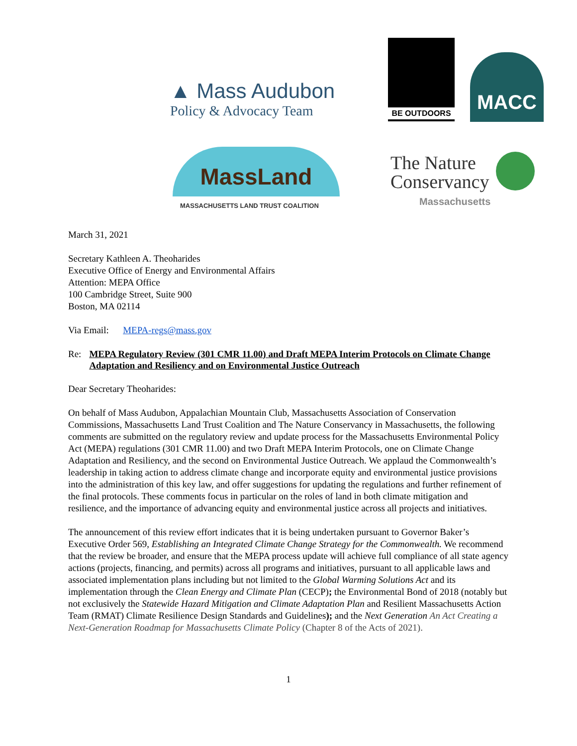▲ Mass Audubon
Policy & Advocacy Team
BE OUTDOORS
MACC
MassLand
MASSACHUSETTS LAND TRUST COALITION
The Nature
Conservancy
Massachusetts
March 31, 2021
Secretary Kathleen A. Theoharides
Executive Office of Energy and Environmental Affairs
Attention: MEPA Office
100 Cambridge Street, Suite 900
Boston, MA 02114
Via Email: MEPA-regs@mass.gov
Re:
MEPA Regulatory Review (301 CMR 11.00) and Draft MEPA Interim Protocols on Climate Change Adaptation and Resiliency and on Environmental Justice Outreach
Dear Secretary Theoharides:
On behalf of Mass Audubon, Appalachian Mountain Club, Massachusetts Association of Conservation Commissions, Massachusetts Land Trust Coalition and The Nature Conservancy in Massachusetts, the following comments are submitted on the regulatory review and update process for the Massachusetts Environmental Policy Act (MEPA) regulations (301 CMR 11.00) and two Draft MEPA Interim Protocols, one on Climate Change Adaptation and Resiliency, and the second on Environmental Justice Outreach. We applaud the Commonwealth’s leadership in taking action to address climate change and incorporate equity and environmental justice provisions into the administration of this key law, and offer suggestions for updating the regulations and further refinement of the final protocols. These comments focus in particular on the roles of land in both climate mitigation and resilience, and the importance of advancing equity and environmental justice across all projects and initiatives.
The announcement of this review effort indicates that it is being undertaken pursuant to Governor Baker’s Executive Order 569, Establishing an Integrated Climate Change Strategy for the Commonwealth. We recommend that the review be broader, and ensure that the MEPA process update will achieve full compliance of all state agency actions (projects, financing, and permits) across all programs and initiatives, pursuant to all applicable laws and associated implementation plans including but not limited to the Global Warming Solutions Act and its implementation through the Clean Energy and Climate Plan (CECP); the Environmental Bond of 2018 (notably but not exclusively the Statewide Hazard Mitigation and Climate Adaptation Plan and Resilient Massachusetts Action Team (RMAT) Climate Resilience Design Standards and Guidelines); and the Next Generation An Act Creating a Next-Generation Roadmap for Massachusetts Climate Policy (Chapter 8 of the Acts of 2021).
1